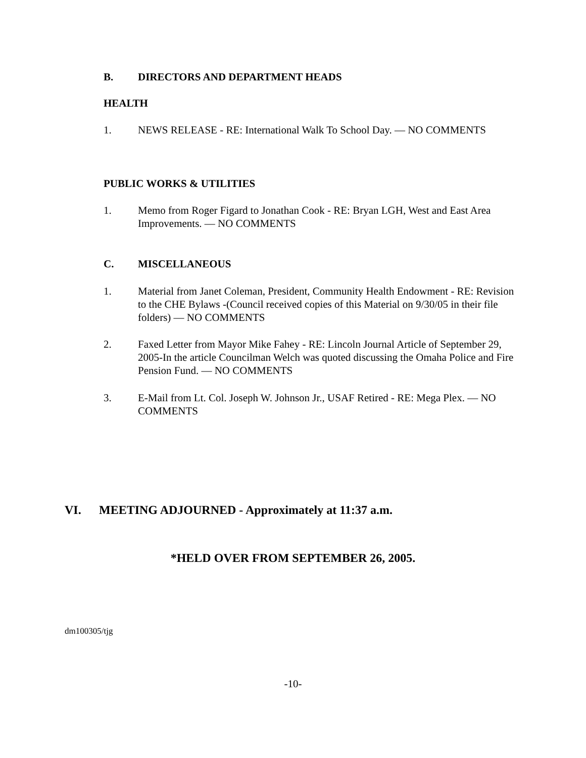B. DIRECTORS AND DEPARTMENT HEADS
HEALTH
1. NEWS RELEASE - RE: International Walk To School Day. — NO COMMENTS
PUBLIC WORKS & UTILITIES
1. Memo from Roger Figard to Jonathan Cook - RE: Bryan LGH, West and East Area Improvements. — NO COMMENTS
C. MISCELLANEOUS
1. Material from Janet Coleman, President, Community Health Endowment - RE: Revision to the CHE Bylaws -(Council received copies of this Material on 9/30/05 in their file folders) — NO COMMENTS
2. Faxed Letter from Mayor Mike Fahey - RE: Lincoln Journal Article of September 29, 2005-In the article Councilman Welch was quoted discussing the Omaha Police and Fire Pension Fund. — NO COMMENTS
3. E-Mail from Lt. Col. Joseph W. Johnson Jr., USAF Retired - RE: Mega Plex. — NO COMMENTS
VI. MEETING ADJOURNED - Approximately at 11:37 a.m.
*HELD OVER FROM SEPTEMBER 26, 2005.
dm100305/tjg
-10-